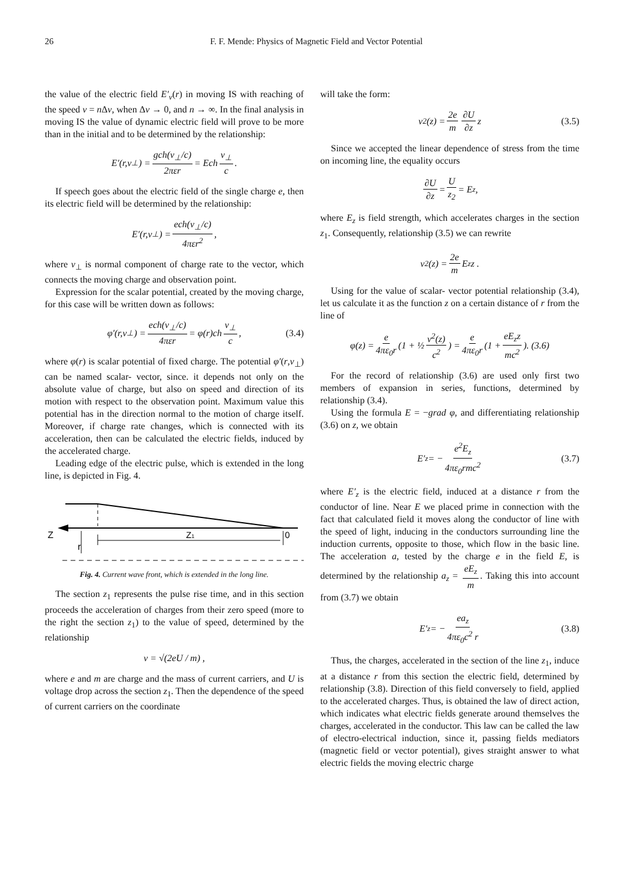26 F. F. Mende: Physics of Magnetic Field and Vector Potential
the value of the electric field E′<sub>v</sub>(r) in moving IS with reaching of the speed v = n Δv, when Δv → 0, and n → ∞. In the final analysis in moving IS the value of dynamic electric field will prove to be more than in the initial and to be determined by the relationship:
E′(r,v<sub>⊥</sub>) = gch(v<sub>⊥</sub>/c) 2πεr = Ech v<sub>⊥</sub> c.
If speech goes about the electric field of the single charge e, then its electric field will be determined by the relationship:
E′(r,v<sub>⊥</sub>) = ech(v<sub>⊥</sub>/c) 4πεr<sup>2</sup>,
where v<sub>⊥</sub> is normal component of charge rate to the vector, which connects the moving charge and observation point.
Expression for the scalar potential, created by the moving charge, for this case will be written down as follows:
φ′(r,v<sub>⊥</sub>) = ech(v<sub>⊥</sub>/c) 4πεr = φ(r)ch v<sub>⊥</sub> c, (3.4)
where φ(r) is scalar potential of fixed charge. The potential φ′(r,v<sub>⊥</sub>) can be named scalar- vector, since. it depends not only on the absolute value of charge, but also on speed and direction of its motion with respect to the observation point. Maximum value this potential has in the direction normal to the motion of charge itself. Moreover, if charge rate changes, which is connected with its acceleration, then can be calculated the electric fields, induced by the accelerated charge.
Leading edge of the electric pulse, which is extended in the long line, is depicted in Fig. 4.
Z
r
Z1
0
Fig. 4. Current wave front, which is extended in the long line.
The section z<sub>1</sub> represents the pulse rise time, and in this section proceeds the acceleration of charges from their zero speed (more to the right the section z<sub>1</sub>) to the value of speed, determined by the relationship
v = √(2eU / m) ,
where e and m are charge and the mass of current carriers, and U is voltage drop across the section z<sub>1</sub>. Then the dependence of the speed of current carriers on the coordinate
will take the form:
v<sup>2</sup>(z) = 2e m ∂U ∂z z (3.5)
Since we accepted the linear dependence of stress from the time on incoming line, the equality occurs
∂U ∂z = U z<sub>2</sub> = E<sub>z</sub> ,
where E<sub>z</sub> is field strength, which accelerates charges in the section z<sub>1</sub>. Consequently, relationship (3.5) we can rewrite
v<sup>2</sup>(z) = 2e m E<sub>z</sub>z .
Using for the value of scalar- vector potential relationship (3.4), let us calculate it as the function z on a certain distance of r from the line of
φ(z) = e 4πε<sub>0</sub>r (1 + ½ v<sup>2</sup>(z) c<sup>2</sup>) = e 4πε<sub>0</sub>r (1 + eE<sub>z</sub>z mc<sup>2</sup>). (3.6)
For the record of relationship (3.6) are used only first two members of expansion in series, functions, determined by relationship (3.4).
Using the formula E = −grad φ, and differentiating relationship (3.6) on z, we obtain
E′<sub>z</sub> = − e<sup>2</sup>E<sub>z</sub> 4πε<sub>0</sub>rmc<sup>2</sup> (3.7)
where E′<sub>z</sub> is the electric field, induced at a distance r from the conductor of line. Near E we placed prime in connection with the fact that calculated field it moves along the conductor of line with the speed of light, inducing in the conductors surrounding line the induction currents, opposite to those, which flow in the basic line. The acceleration a, tested by the charge e in the field E, is determined by the relationship a<sub>z</sub> = eE<sub>z</sub> m. Taking this into account from (3.7) we obtain
E′<sub>z</sub> = − ea<sub>z</sub> 4πε<sub>0</sub>c<sup>2</sup> r (3.8)
Thus, the charges, accelerated in the section of the line z<sub>1</sub>, induce at a distance r from this section the electric field, determined by relationship (3.8). Direction of this field conversely to field, applied to the accelerated charges. Thus, is obtained the law of direct action, which indicates what electric fields generate around themselves the charges, accelerated in the conductor. This law can be called the law of electro-electrical induction, since it, passing fields mediators (magnetic field or vector potential), gives straight answer to what electric fields the moving electric charge